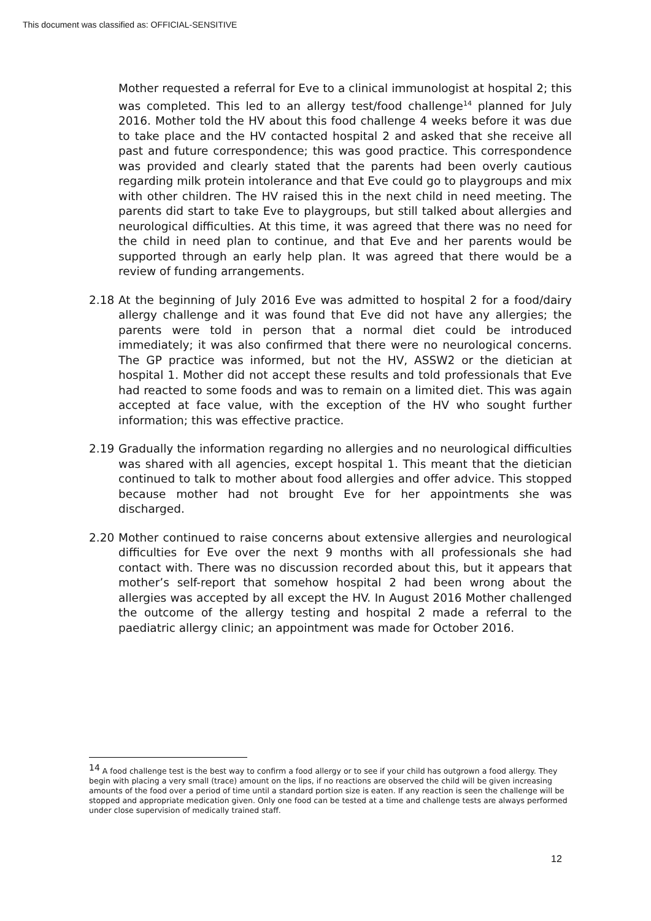This document was classified as: OFFICIAL-SENSITIVE
Mother requested a referral for Eve to a clinical immunologist at hospital 2; this was completed. This led to an allergy test/food challenge<sup>14</sup> planned for July 2016. Mother told the HV about this food challenge 4 weeks before it was due to take place and the HV contacted hospital 2 and asked that she receive all past and future correspondence; this was good practice. This correspondence was provided and clearly stated that the parents had been overly cautious regarding milk protein intolerance and that Eve could go to playgroups and mix with other children. The HV raised this in the next child in need meeting. The parents did start to take Eve to playgroups, but still talked about allergies and neurological difficulties. At this time, it was agreed that there was no need for the child in need plan to continue, and that Eve and her parents would be supported through an early help plan. It was agreed that there would be a review of funding arrangements.
2.18 At the beginning of July 2016 Eve was admitted to hospital 2 for a food/dairy allergy challenge and it was found that Eve did not have any allergies; the parents were told in person that a normal diet could be introduced immediately; it was also confirmed that there were no neurological concerns. The GP practice was informed, but not the HV, ASSW2 or the dietician at hospital 1. Mother did not accept these results and told professionals that Eve had reacted to some foods and was to remain on a limited diet. This was again accepted at face value, with the exception of the HV who sought further information; this was effective practice.
2.19 Gradually the information regarding no allergies and no neurological difficulties was shared with all agencies, except hospital 1. This meant that the dietician continued to talk to mother about food allergies and offer advice. This stopped because mother had not brought Eve for her appointments she was discharged.
2.20 Mother continued to raise concerns about extensive allergies and neurological difficulties for Eve over the next 9 months with all professionals she had contact with. There was no discussion recorded about this, but it appears that mother’s self-report that somehow hospital 2 had been wrong about the allergies was accepted by all except the HV. In August 2016 Mother challenged the outcome of the allergy testing and hospital 2 made a referral to the paediatric allergy clinic; an appointment was made for October 2016.
<sup>14</sup> A food challenge test is the best way to confirm a food allergy or to see if your child has outgrown a food allergy. They begin with placing a very small (trace) amount on the lips, if no reactions are observed the child will be given increasing amounts of the food over a period of time until a standard portion size is eaten. If any reaction is seen the challenge will be stopped and appropriate medication given. Only one food can be tested at a time and challenge tests are always performed under close supervision of medically trained staff.
12